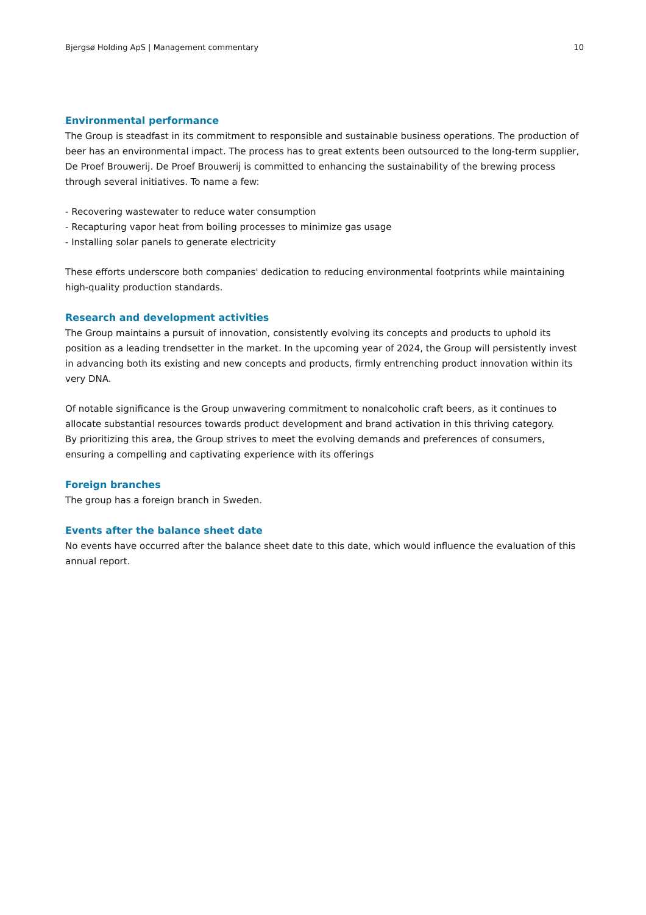Bjergsø Holding ApS | Management commentary 10
Environmental performance
The Group is steadfast in its commitment to responsible and sustainable business operations. The production of beer has an environmental impact. The process has to great extents been outsourced to the long-term supplier, De Proef Brouwerij. De Proef Brouwerij is committed to enhancing the sustainability of the brewing process through several initiatives. To name a few:
- Recovering wastewater to reduce water consumption
- Recapturing vapor heat from boiling processes to minimize gas usage
- Installing solar panels to generate electricity
These efforts underscore both companies' dedication to reducing environmental footprints while maintaining high-quality production standards.
Research and development activities
The Group maintains a pursuit of innovation, consistently evolving its concepts and products to uphold its position as a leading trendsetter in the market. In the upcoming year of 2024, the Group will persistently invest in advancing both its existing and new concepts and products, firmly entrenching product innovation within its very DNA.
Of notable significance is the Group unwavering commitment to nonalcoholic craft beers, as it continues to allocate substantial resources towards product development and brand activation in this thriving category.
By prioritizing this area, the Group strives to meet the evolving demands and preferences of consumers, ensuring a compelling and captivating experience with its offerings
Foreign branches
The group has a foreign branch in Sweden.
Events after the balance sheet date
No events have occurred after the balance sheet date to this date, which would influence the evaluation of this annual report.